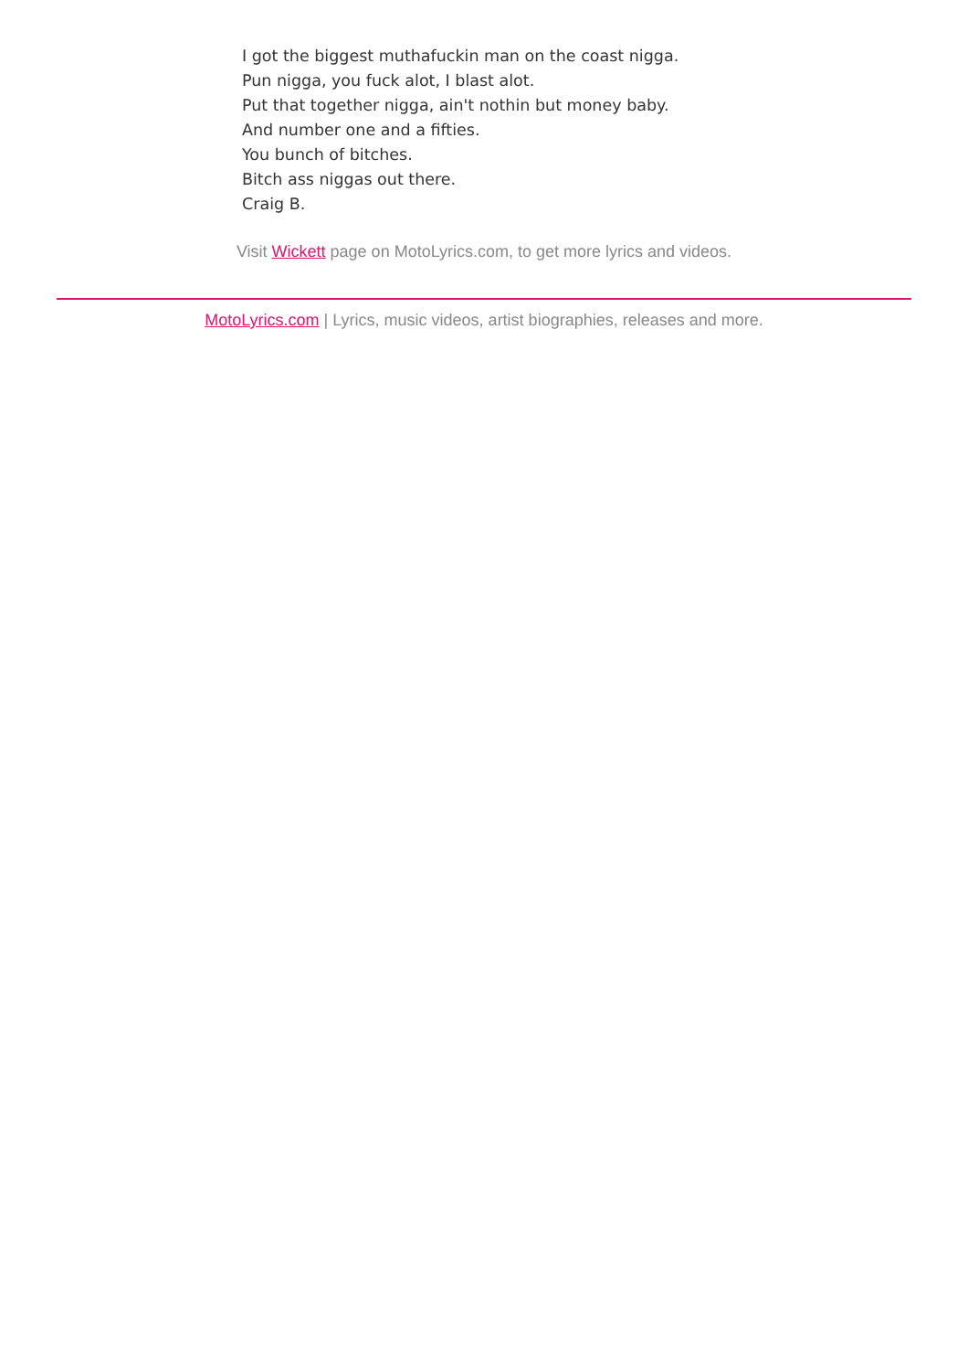I got the biggest muthafuckin man on the coast nigga.
Pun nigga, you fuck alot, I blast alot.
Put that together nigga, ain't nothin but money baby.
And number one and a fifties.
You bunch of bitches.
Bitch ass niggas out there.
Craig B.
Visit Wickett page on MotoLyrics.com, to get more lyrics and videos.
MotoLyrics.com | Lyrics, music videos, artist biographies, releases and more.